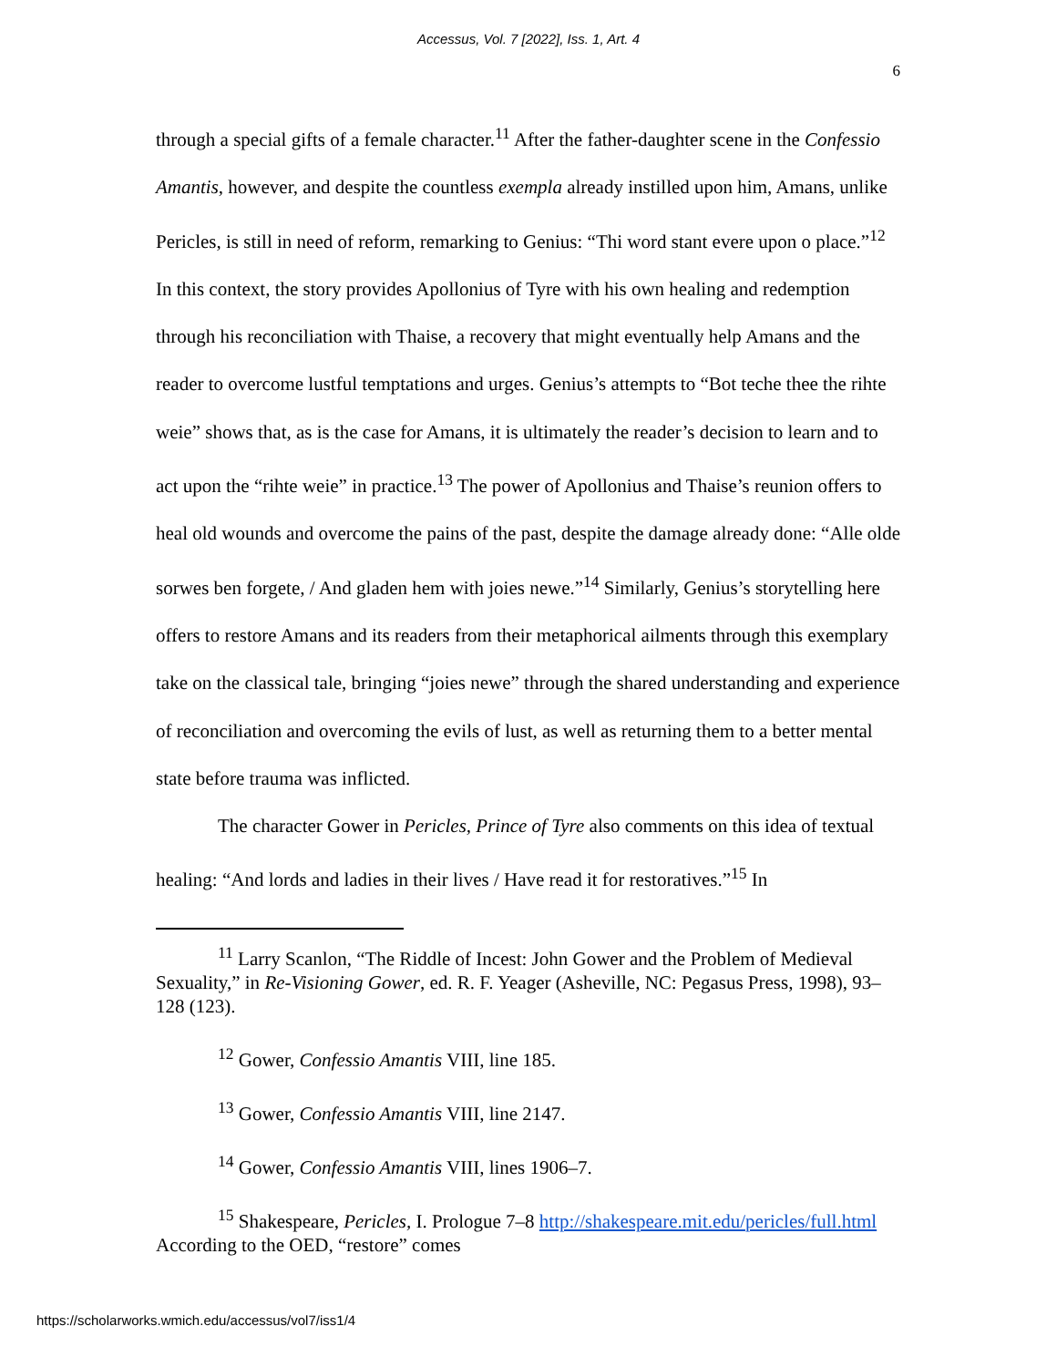Accessus, Vol. 7 [2022], Iss. 1, Art. 4
6
through a special gifts of a female character.<sup>11</sup> After the father-daughter scene in the Confessio Amantis, however, and despite the countless exempla already instilled upon him, Amans, unlike Pericles, is still in need of reform, remarking to Genius: “Thi word stant evere upon o place.”<sup>12</sup> In this context, the story provides Apollonius of Tyre with his own healing and redemption through his reconciliation with Thaise, a recovery that might eventually help Amans and the reader to overcome lustful temptations and urges. Genius’s attempts to “Bot teche thee the rihte weie” shows that, as is the case for Amans, it is ultimately the reader’s decision to learn and to act upon the “rihte weie” in practice.<sup>13</sup> The power of Apollonius and Thaise’s reunion offers to heal old wounds and overcome the pains of the past, despite the damage already done: “Alle olde sorwes ben forgete, / And gladen hem with joies newe.”<sup>14</sup> Similarly, Genius’s storytelling here offers to restore Amans and its readers from their metaphorical ailments through this exemplary take on the classical tale, bringing “joies newe” through the shared understanding and experience of reconciliation and overcoming the evils of lust, as well as returning them to a better mental state before trauma was inflicted.
The character Gower in Pericles, Prince of Tyre also comments on this idea of textual healing: “And lords and ladies in their lives / Have read it for restoratives.”<sup>15</sup> In
<sup>11</sup> Larry Scanlon, “The Riddle of Incest: John Gower and the Problem of Medieval Sexuality,” in Re-Visioning Gower, ed. R. F. Yeager (Asheville, NC: Pegasus Press, 1998), 93–128 (123).
<sup>12</sup> Gower, Confessio Amantis VIII, line 185.
<sup>13</sup> Gower, Confessio Amantis VIII, line 2147.
<sup>14</sup> Gower, Confessio Amantis VIII, lines 1906–7.
<sup>15</sup> Shakespeare, Pericles, I. Prologue 7–8 http://shakespeare.mit.edu/pericles/full.html According to the OED, “restore” comes
https://scholarworks.wmich.edu/accessus/vol7/iss1/4